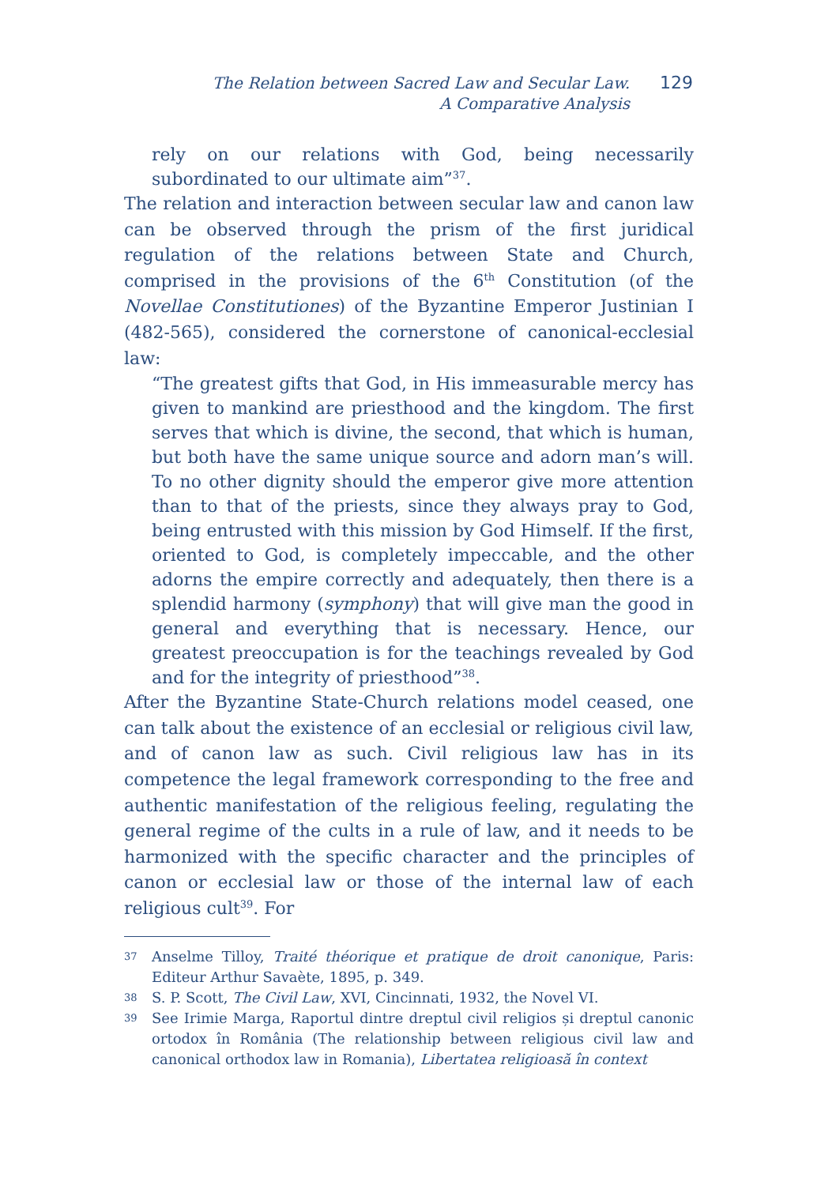The Relation between Sacred Law and Secular Law.
A Comparative Analysis
129
rely on our relations with God, being necessarily subordinated to our ultimate aim”<sup>37</sup>.
The relation and interaction between secular law and canon law can be observed through the prism of the first juridical regulation of the relations between State and Church, comprised in the provisions of the 6<sup>th</sup> Constitution (of the Novellae Constitutiones) of the Byzantine Emperor Justinian I (482-565), considered the cornerstone of canonical-ecclesial law:
“The greatest gifts that God, in His immeasurable mercy has given to mankind are priesthood and the kingdom. The first serves that which is divine, the second, that which is human, but both have the same unique source and adorn man’s will. To no other dignity should the emperor give more attention than to that of the priests, since they always pray to God, being entrusted with this mission by God Himself. If the first, oriented to God, is completely impeccable, and the other adorns the empire correctly and adequately, then there is a splendid harmony (symphony) that will give man the good in general and everything that is necessary. Hence, our greatest preoccupation is for the teachings revealed by God and for the integrity of priesthood”<sup>38</sup>.
After the Byzantine State-Church relations model ceased, one can talk about the existence of an ecclesial or religious civil law, and of canon law as such. Civil religious law has in its competence the legal framework corresponding to the free and authentic manifestation of the religious feeling, regulating the general regime of the cults in a rule of law, and it needs to be harmonized with the specific character and the principles of canon or ecclesial law or those of the internal law of each religious cult<sup>39</sup>. For
37 Anselme Tilloy, Traité théorique et pratique de droit canonique, Paris: Editeur Arthur Savaète, 1895, p. 349.
38 S. P. Scott, The Civil Law, XVI, Cincinnati, 1932, the Novel VI.
39 See Irimie Marga, Raportul dintre dreptul civil religios și dreptul canonic ortodox în România (The relationship between religious civil law and canonical orthodox law in Romania), Libertatea religioasă în context